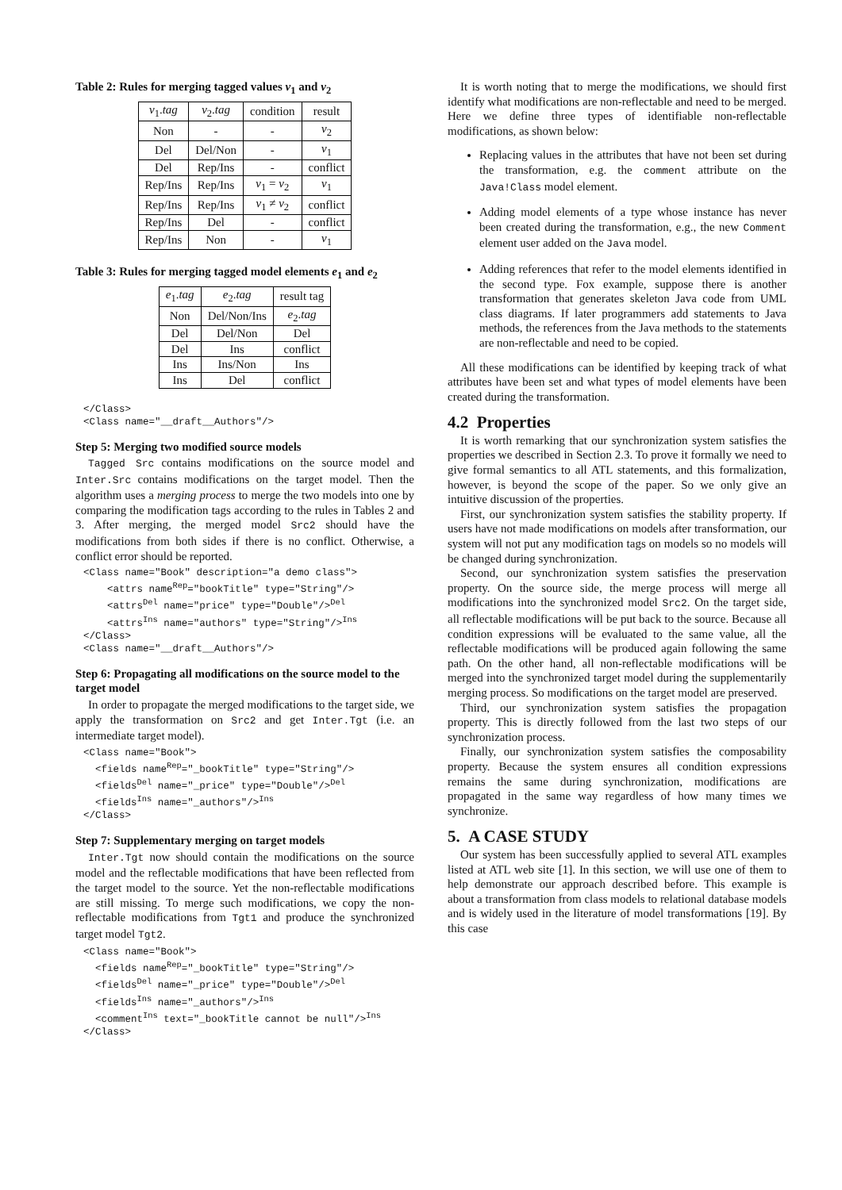Table 2: Rules for merging tagged values v<sub>1</sub> and v<sub>2</sub>
| v<sub>1</sub>. tag | v<sub>2</sub>. tag | condition | result |
| --- | --- | --- | --- |
| Non | - | - | v<sub>2</sub> |
| Del | Del/Non | - | v<sub>1</sub> |
| Del | Rep/Ins | - | conflict |
| Rep/Ins | Rep/Ins | v<sub>1</sub> = v<sub>2</sub> | v<sub>1</sub> |
| Rep/Ins | Rep/Ins | v<sub>1</sub> ≠ v<sub>2</sub> | conflict |
| Rep/Ins | Del | - | conflict |
| Rep/Ins | Non | - | v<sub>1</sub> |
Table 3: Rules for merging tagged model elements e<sub>1</sub> and e<sub>2</sub>
| e<sub>1</sub>. tag | e<sub>2</sub>. tag | result tag |
| --- | --- | --- |
| Non | Del/Non/Ins | e<sub>2</sub>. tag |
| Del | Del/Non | Del |
| Del | Ins | conflict |
| Ins | Ins/Non | Ins |
| Ins | Del | conflict |
</Class>
<Class name="__draft__Authors"/>
Step 5: Merging two modified source models
Tagged Src contains modifications on the source model and Inter.Src contains modifications on the target model. Then the algorithm uses a merging process to merge the two models into one by comparing the modification tags according to the rules in Tables 2 and 3. After merging, the merged model Src2 should have the modifications from both sides if there is no conflict. Otherwise, a conflict error should be reported.
<Class name="Book" description="a demo class">
    <attrs nameRep="bookTitle" type="String"/>
    <attrsDel name="price" type="Double"/>Del
    <attrsIns name="authors" type="String"/>Ins
</Class>
<Class name="__draft__Authors"/>
Step 6: Propagating all modifications on the source model to the target model
In order to propagate the merged modifications to the target side, we apply the transformation on Src2 and get Inter.Tgt (i.e. an intermediate target model).
<Class name="Book">
  <fields nameRep="_bookTitle" type="String"/>
  <fieldsDel name="_price" type="Double"/>Del
  <fieldsIns name="_authors"/>Ins
</Class>
Step 7: Supplementary merging on target models
Inter.Tgt now should contain the modifications on the source model and the reflectable modifications that have been reflected from the target model to the source. Yet the non-reflectable modifications are still missing. To merge such modifications, we copy the non-reflectable modifications from Tgt1 and produce the synchronized target model Tgt2.
<Class name="Book">
  <fields nameRep="_bookTitle" type="String"/>
  <fieldsDel name="_price" type="Double"/>Del
  <fieldsIns name="_authors"/>Ins
  <commentIns text="_bookTitle cannot be null"/>Ins
</Class>
It is worth noting that to merge the modifications, we should first identify what modifications are non-reflectable and need to be merged. Here we define three types of identifiable non-reflectable modifications, as shown below:
Replacing values in the attributes that have not been set during the transformation, e.g. the comment attribute on the Java!Class model element.
Adding model elements of a type whose instance has never been created during the transformation, e.g., the new Comment element user added on the Java model.
Adding references that refer to the model elements identified in the second type. Fox example, suppose there is another transformation that generates skeleton Java code from UML class diagrams. If later programmers add statements to Java methods, the references from the Java methods to the statements are non-reflectable and need to be copied.
All these modifications can be identified by keeping track of what attributes have been set and what types of model elements have been created during the transformation.
4.2 Properties
It is worth remarking that our synchronization system satisfies the properties we described in Section 2.3. To prove it formally we need to give formal semantics to all ATL statements, and this formalization, however, is beyond the scope of the paper. So we only give an intuitive discussion of the properties.
First, our synchronization system satisfies the stability property. If users have not made modifications on models after transformation, our system will not put any modification tags on models so no models will be changed during synchronization.
Second, our synchronization system satisfies the preservation property. On the source side, the merge process will merge all modifications into the synchronized model Src2. On the target side, all reflectable modifications will be put back to the source. Because all condition expressions will be evaluated to the same value, all the reflectable modifications will be produced again following the same path. On the other hand, all non-reflectable modifications will be merged into the synchronized target model during the supplementarily merging process. So modifications on the target model are preserved.
Third, our synchronization system satisfies the propagation property. This is directly followed from the last two steps of our synchronization process.
Finally, our synchronization system satisfies the composability property. Because the system ensures all condition expressions remains the same during synchronization, modifications are propagated in the same way regardless of how many times we synchronize.
5. A CASE STUDY
Our system has been successfully applied to several ATL examples listed at ATL web site [1]. In this section, we will use one of them to help demonstrate our approach described before. This example is about a transformation from class models to relational database models and is widely used in the literature of model transformations [19]. By this case